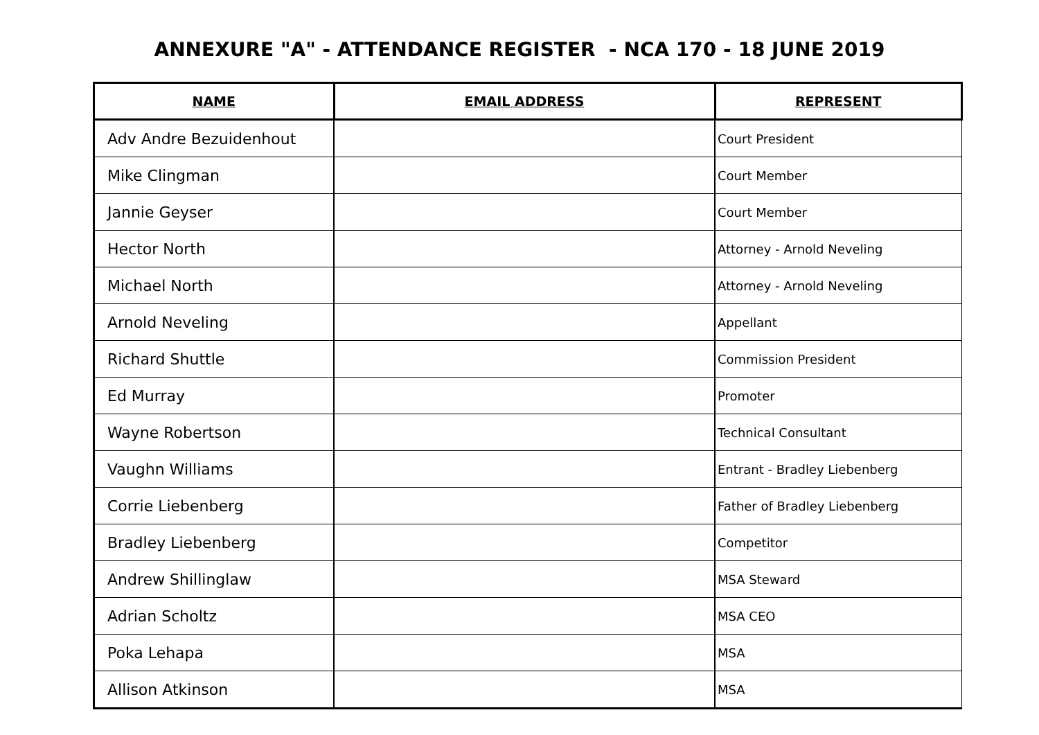ANNEXURE "A" - ATTENDANCE REGISTER - NCA 170 - 18 JUNE 2019
| NAME | EMAIL ADDRESS | REPRESENT |
| --- | --- | --- |
| Adv Andre Bezuidenhout | | Court President |
| Mike Clingman | | Court Member |
| Jannie Geyser | | Court Member |
| Hector North | | Attorney - Arnold Neveling |
| Michael North | | Attorney - Arnold Neveling |
| Arnold Neveling | | Appellant |
| Richard Shuttle | | Commission President |
| Ed Murray | | Promoter |
| Wayne Robertson | | Technical Consultant |
| Vaughn Williams | | Entrant - Bradley Liebenberg |
| Corrie Liebenberg | | Father of Bradley Liebenberg |
| Bradley Liebenberg | | Competitor |
| Andrew Shillinglaw | | MSA Steward |
| Adrian Scholtz | | MSA CEO |
| Poka Lehapa | | MSA |
| Allison Atkinson | | MSA |